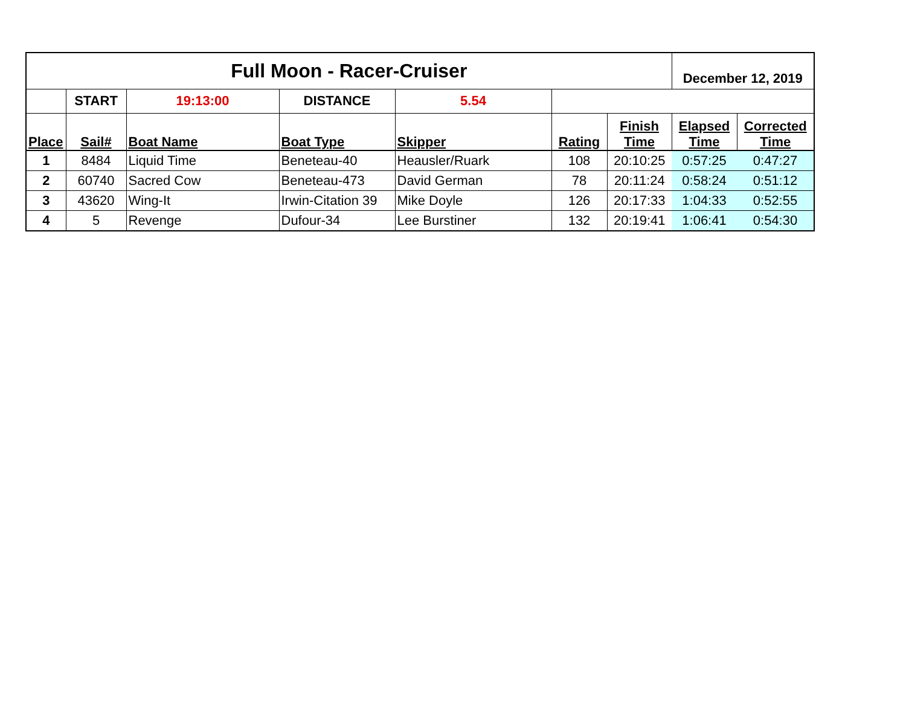| Full Moon - Racer-Cruiser | | | | | | | December 12, 2019 | |
| | START | 19:13:00 | DISTANCE | 5.54 | | | | |
| Place | Sail# | Boat Name | Boat Type | Skipper | Rating | Finish Time | Elapsed Time | Corrected Time |
| 1 | 8484 | Liquid Time | Beneteau-40 | Heausler/Ruark | 108 | 20:10:25 | 0:57:25 | 0:47:27 |
| 2 | 60740 | Sacred Cow | Beneteau-473 | David German | 78 | 20:11:24 | 0:58:24 | 0:51:12 |
| 3 | 43620 | Wing-It | Irwin-Citation 39 | Mike Doyle | 126 | 20:17:33 | 1:04:33 | 0:52:55 |
| 4 | 5 | Revenge | Dufour-34 | Lee Burstiner | 132 | 20:19:41 | 1:06:41 | 0:54:30 |